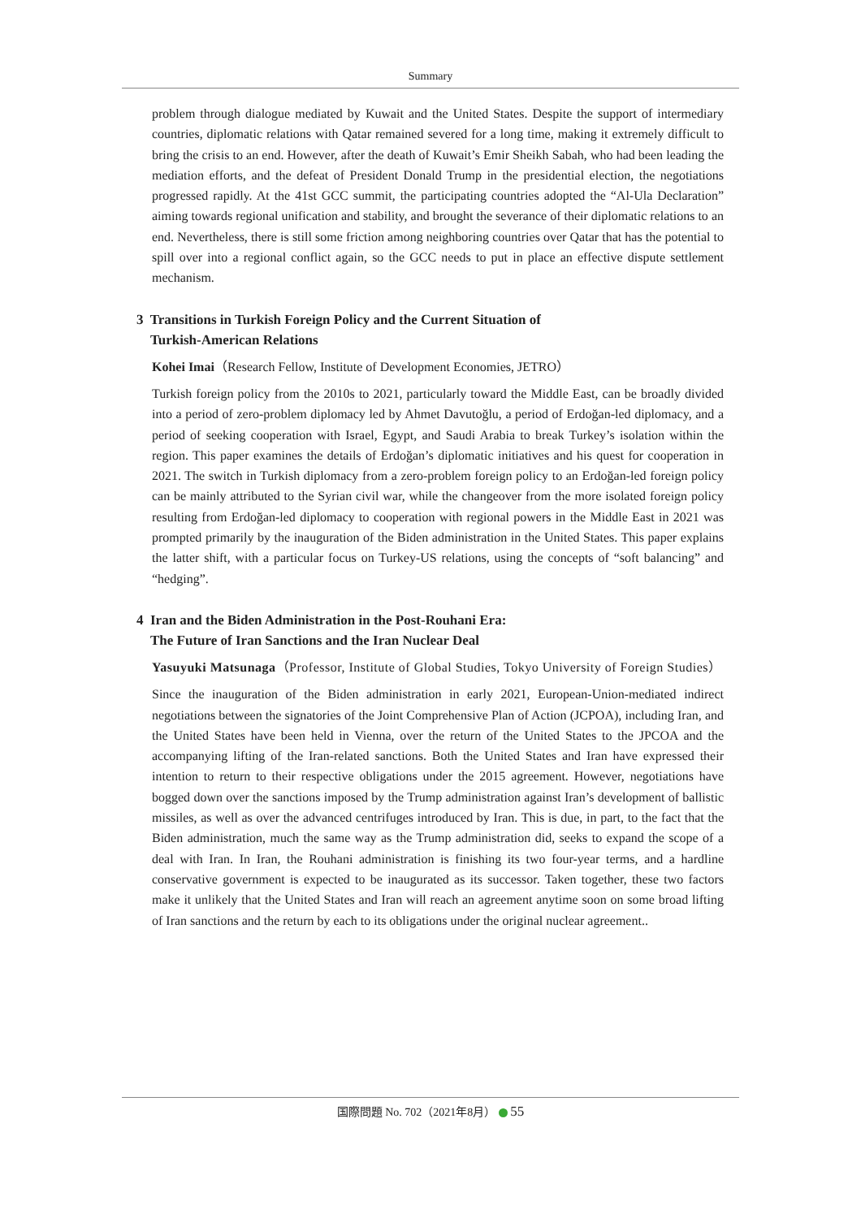Summary
problem through dialogue mediated by Kuwait and the United States. Despite the support of intermediary countries, diplomatic relations with Qatar remained severed for a long time, making it extremely difficult to bring the crisis to an end. However, after the death of Kuwait’s Emir Sheikh Sabah, who had been leading the mediation efforts, and the defeat of President Donald Trump in the presidential election, the negotiations progressed rapidly. At the 41st GCC summit, the participating countries adopted the “Al-Ula Declaration” aiming towards regional unification and stability, and brought the severance of their diplomatic relations to an end. Nevertheless, there is still some friction among neighboring countries over Qatar that has the potential to spill over into a regional conflict again, so the GCC needs to put in place an effective dispute settlement mechanism.
3 Transitions in Turkish Foreign Policy and the Current Situation of
Turkish-American Relations
Kohei Imai（Research Fellow, Institute of Development Economies, JETRO）
Turkish foreign policy from the 2010s to 2021, particularly toward the Middle East, can be broadly divided into a period of zero-problem diplomacy led by Ahmet Davutoğlu, a period of Erdoğan-led diplomacy, and a period of seeking cooperation with Israel, Egypt, and Saudi Arabia to break Turkey’s isolation within the region. This paper examines the details of Erdoğan’s diplomatic initiatives and his quest for cooperation in 2021. The switch in Turkish diplomacy from a zero-problem foreign policy to an Erdoğan-led foreign policy can be mainly attributed to the Syrian civil war, while the changeover from the more isolated foreign policy resulting from Erdoğan-led diplomacy to cooperation with regional powers in the Middle East in 2021 was prompted primarily by the inauguration of the Biden administration in the United States. This paper explains the latter shift, with a particular focus on Turkey-US relations, using the concepts of “soft balancing” and “hedging”.
4 Iran and the Biden Administration in the Post-Rouhani Era:
The Future of Iran Sanctions and the Iran Nuclear Deal
Yasuyuki Matsunaga（Professor, Institute of Global Studies, Tokyo University of Foreign Studies）
Since the inauguration of the Biden administration in early 2021, European-Union-mediated indirect negotiations between the signatories of the Joint Comprehensive Plan of Action (JCPOA), including Iran, and the United States have been held in Vienna, over the return of the United States to the JPCOA and the accompanying lifting of the Iran-related sanctions. Both the United States and Iran have expressed their intention to return to their respective obligations under the 2015 agreement. However, negotiations have bogged down over the sanctions imposed by the Trump administration against Iran’s development of ballistic missiles, as well as over the advanced centrifuges introduced by Iran. This is due, in part, to the fact that the Biden administration, much the same way as the Trump administration did, seeks to expand the scope of a deal with Iran. In Iran, the Rouhani administration is finishing its two four-year terms, and a hardline conservative government is expected to be inaugurated as its successor. Taken together, these two factors make it unlikely that the United States and Iran will reach an agreement anytime soon on some broad lifting of Iran sanctions and the return by each to its obligations under the original nuclear agreement..
国際問題 No. 702（2021年8月） 55